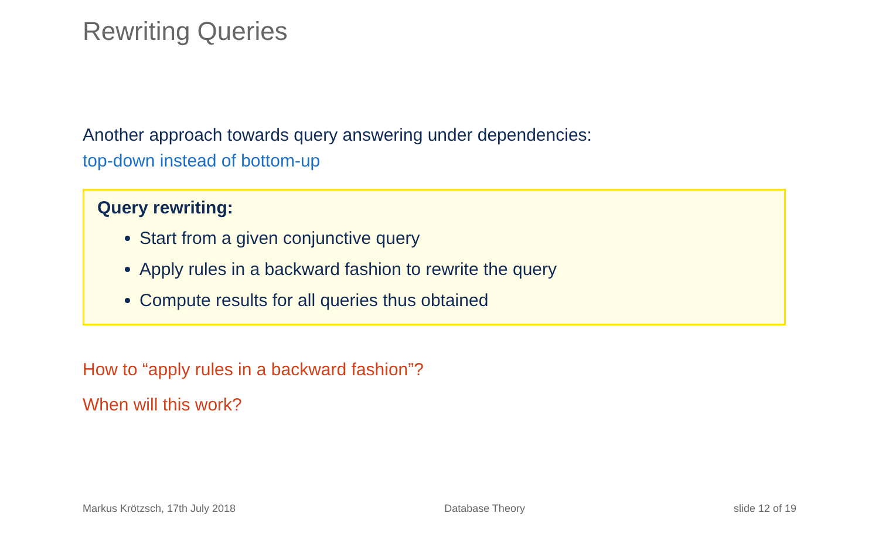Rewriting Queries
Another approach towards query answering under dependencies:
top-down instead of bottom-up
Query rewriting:
Start from a given conjunctive query
Apply rules in a backward fashion to rewrite the query
Compute results for all queries thus obtained
How to “apply rules in a backward fashion”?
When will this work?
Markus Krötzsch, 17th July 2018 Database Theory slide 12 of 19